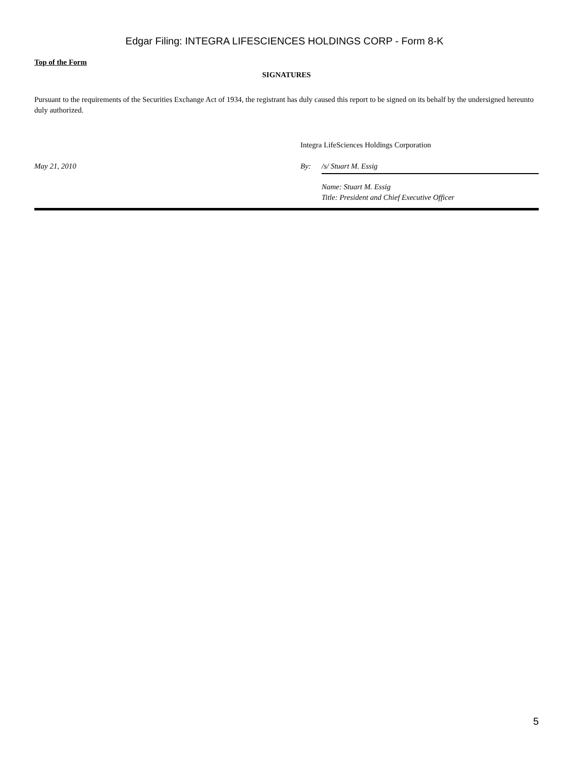Edgar Filing: INTEGRA LIFESCIENCES HOLDINGS CORP - Form 8-K
Top of the Form
SIGNATURES
Pursuant to the requirements of the Securities Exchange Act of 1934, the registrant has duly caused this report to be signed on its behalf by the undersigned hereunto duly authorized.
| | Integra LifeSciences Holdings Corporation | |
| May 21, 2010 | By: | /s/ Stuart M. Essig |
| | | Name: Stuart M. Essig Title: President and Chief Executive Officer |
5